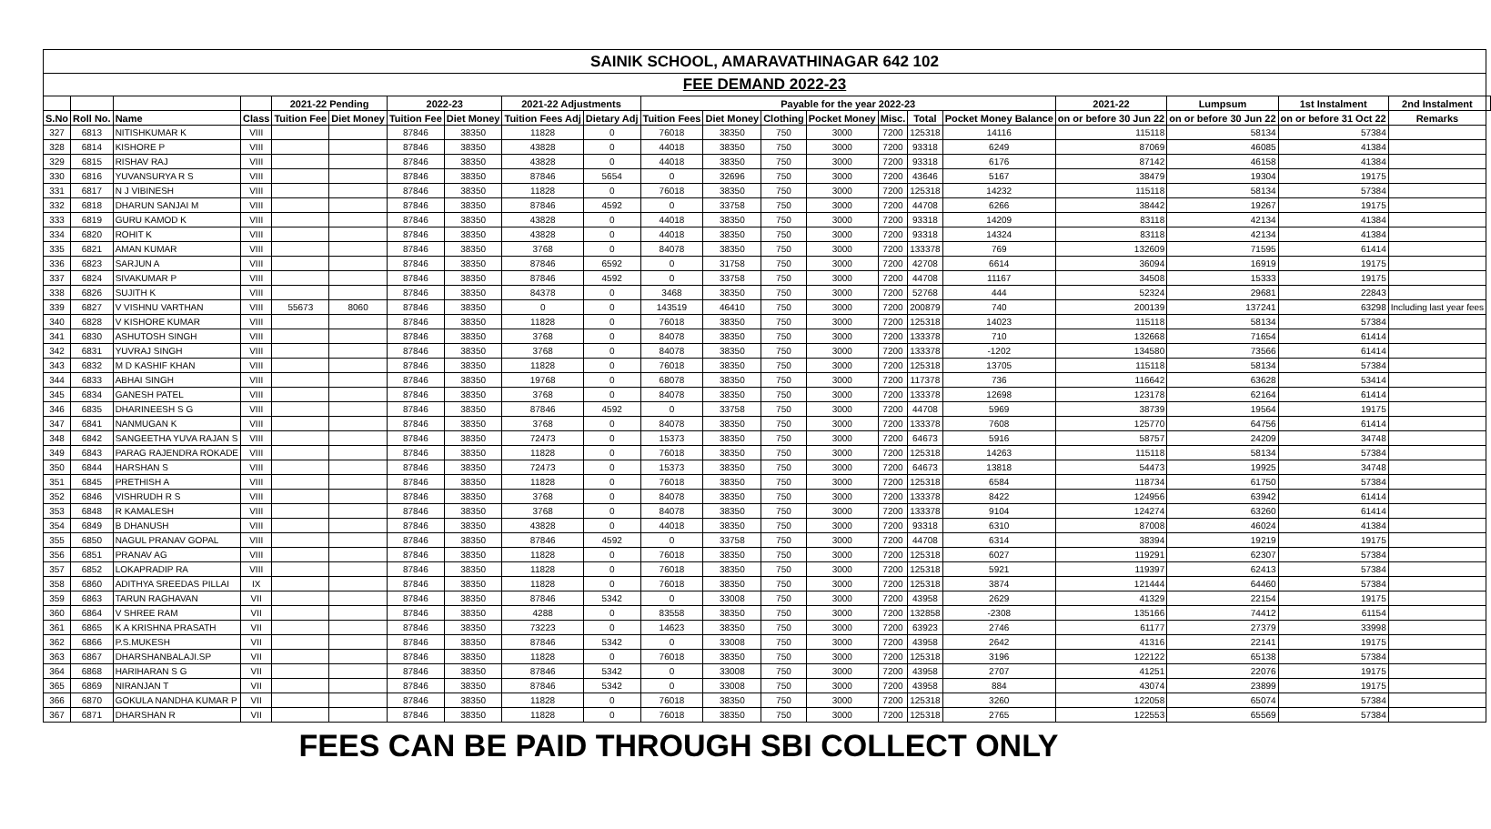| SAINIK SCHOOL, AMARAVATHINAGAR 642 102 | | | | | | | | | | | | | | | | | | | | | |
| --- | --- | --- | --- | --- | --- | --- | --- | --- | --- | --- | --- | --- | --- | --- | --- | --- | --- | --- | --- | --- | --- |
| FEE DEMAND 2022-23 | | | | | | | | | | | | | | | | | | | | | |
| | | | | 2021-22 Pending | | 2022-23 | | 2021-22 Adjustments | | Payable for the year 2022-23 | | | | | | | 2021-22 | Lumpsum | 1st Instalment | 2nd Instalment | |
| S.No | Roll No. | Name | Class | Tuition Fee | Diet Money | Tuition Fee | Diet Money | Tuition Fees Adj | Dietary Adj | Tuition Fees | Diet Money | Clothing | Pocket Money | Misc. | Total | Pocket Money Balance | on or before 30 Jun 22 | on or before 30 Jun 22 | on or before 31 Oct 22 | Remarks | |
| 327 | 6813 | NITISHKUMAR K | VIII | | | 87846 | 38350 | 11828 | 0 | 76018 | 38350 | 750 | 3000 | 7200 | 125318 | 14116 | 115118 | 58134 | 57384 | | |
| 328 | 6814 | KISHORE P | VIII | | | 87846 | 38350 | 43828 | 0 | 44018 | 38350 | 750 | 3000 | 7200 | 93318 | 6249 | 87069 | 46085 | 41384 | | |
| 329 | 6815 | RISHAV RAJ | VIII | | | 87846 | 38350 | 43828 | 0 | 44018 | 38350 | 750 | 3000 | 7200 | 93318 | 6176 | 87142 | 46158 | 41384 | | |
| 330 | 6816 | YUVANSURYA R S | VIII | | | 87846 | 38350 | 87846 | 5654 | 0 | 32696 | 750 | 3000 | 7200 | 43646 | 5167 | 38479 | 19304 | 19175 | | |
| 331 | 6817 | N J VIBINESH | VIII | | | 87846 | 38350 | 11828 | 0 | 76018 | 38350 | 750 | 3000 | 7200 | 125318 | 14232 | 115118 | 58134 | 57384 | | |
| 332 | 6818 | DHARUN SANJAI M | VIII | | | 87846 | 38350 | 87846 | 4592 | 0 | 33758 | 750 | 3000 | 7200 | 44708 | 6266 | 38442 | 19267 | 19175 | | |
| 333 | 6819 | GURU KAMOD K | VIII | | | 87846 | 38350 | 43828 | 0 | 44018 | 38350 | 750 | 3000 | 7200 | 93318 | 14209 | 83118 | 42134 | 41384 | | |
| 334 | 6820 | ROHIT K | VIII | | | 87846 | 38350 | 43828 | 0 | 44018 | 38350 | 750 | 3000 | 7200 | 93318 | 14324 | 83118 | 42134 | 41384 | | |
| 335 | 6821 | AMAN KUMAR | VIII | | | 87846 | 38350 | 3768 | 0 | 84078 | 38350 | 750 | 3000 | 7200 | 133378 | 769 | 132609 | 71595 | 61414 | | |
| 336 | 6823 | SARJUN A | VIII | | | 87846 | 38350 | 87846 | 6592 | 0 | 31758 | 750 | 3000 | 7200 | 42708 | 6614 | 36094 | 16919 | 19175 | | |
| 337 | 6824 | SIVAKUMAR P | VIII | | | 87846 | 38350 | 87846 | 4592 | 0 | 33758 | 750 | 3000 | 7200 | 44708 | 11167 | 34508 | 15333 | 19175 | | |
| 338 | 6826 | SUJITH K | VIII | | | 87846 | 38350 | 84378 | 0 | 3468 | 38350 | 750 | 3000 | 7200 | 52768 | 444 | 52324 | 29681 | 22843 | | |
| 339 | 6827 | V VISHNU VARTHAN | VIII | 55673 | 8060 | 87846 | 38350 | 0 | 0 | 143519 | 46410 | 750 | 3000 | 7200 | 200879 | 740 | 200139 | 137241 | 63298 | Including last year fees | |
| 340 | 6828 | V KISHORE KUMAR | VIII | | | 87846 | 38350 | 11828 | 0 | 76018 | 38350 | 750 | 3000 | 7200 | 125318 | 14023 | 115118 | 58134 | 57384 | | |
| 341 | 6830 | ASHUTOSH SINGH | VIII | | | 87846 | 38350 | 3768 | 0 | 84078 | 38350 | 750 | 3000 | 7200 | 133378 | 710 | 132668 | 71654 | 61414 | | |
| 342 | 6831 | YUVRAJ SINGH | VIII | | | 87846 | 38350 | 3768 | 0 | 84078 | 38350 | 750 | 3000 | 7200 | 133378 | -1202 | 134580 | 73566 | 61414 | | |
| 343 | 6832 | M D KASHIF KHAN | VIII | | | 87846 | 38350 | 11828 | 0 | 76018 | 38350 | 750 | 3000 | 7200 | 125318 | 13705 | 115118 | 58134 | 57384 | | |
| 344 | 6833 | ABHAI SINGH | VIII | | | 87846 | 38350 | 19768 | 0 | 68078 | 38350 | 750 | 3000 | 7200 | 117378 | 736 | 116642 | 63628 | 53414 | | |
| 345 | 6834 | GANESH PATEL | VIII | | | 87846 | 38350 | 3768 | 0 | 84078 | 38350 | 750 | 3000 | 7200 | 133378 | 12698 | 123178 | 62164 | 61414 | | |
| 346 | 6835 | DHARINEESH S G | VIII | | | 87846 | 38350 | 87846 | 4592 | 0 | 33758 | 750 | 3000 | 7200 | 44708 | 5969 | 38739 | 19564 | 19175 | | |
| 347 | 6841 | NANMUGAN K | VIII | | | 87846 | 38350 | 3768 | 0 | 84078 | 38350 | 750 | 3000 | 7200 | 133378 | 7608 | 125770 | 64756 | 61414 | | |
| 348 | 6842 | SANGEETHA YUVA RAJAN S | VIII | | | 87846 | 38350 | 72473 | 0 | 15373 | 38350 | 750 | 3000 | 7200 | 64673 | 5916 | 58757 | 24209 | 34748 | | |
| 349 | 6843 | PARAG RAJENDRA ROKADE | VIII | | | 87846 | 38350 | 11828 | 0 | 76018 | 38350 | 750 | 3000 | 7200 | 125318 | 14263 | 115118 | 58134 | 57384 | | |
| 350 | 6844 | HARSHAN S | VIII | | | 87846 | 38350 | 72473 | 0 | 15373 | 38350 | 750 | 3000 | 7200 | 64673 | 13818 | 54473 | 19925 | 34748 | | |
| 351 | 6845 | PRETHISH A | VIII | | | 87846 | 38350 | 11828 | 0 | 76018 | 38350 | 750 | 3000 | 7200 | 125318 | 6584 | 118734 | 61750 | 57384 | | |
| 352 | 6846 | VISHRUDH R S | VIII | | | 87846 | 38350 | 3768 | 0 | 84078 | 38350 | 750 | 3000 | 7200 | 133378 | 8422 | 124956 | 63942 | 61414 | | |
| 353 | 6848 | R KAMALESH | VIII | | | 87846 | 38350 | 3768 | 0 | 84078 | 38350 | 750 | 3000 | 7200 | 133378 | 9104 | 124274 | 63260 | 61414 | | |
| 354 | 6849 | B DHANUSH | VIII | | | 87846 | 38350 | 43828 | 0 | 44018 | 38350 | 750 | 3000 | 7200 | 93318 | 6310 | 87008 | 46024 | 41384 | | |
| 355 | 6850 | NAGUL PRANAV GOPAL | VIII | | | 87846 | 38350 | 87846 | 4592 | 0 | 33758 | 750 | 3000 | 7200 | 44708 | 6314 | 38394 | 19219 | 19175 | | |
| 356 | 6851 | PRANAV AG | VIII | | | 87846 | 38350 | 11828 | 0 | 76018 | 38350 | 750 | 3000 | 7200 | 125318 | 6027 | 119291 | 62307 | 57384 | | |
| 357 | 6852 | LOKAPRADIP RA | VIII | | | 87846 | 38350 | 11828 | 0 | 76018 | 38350 | 750 | 3000 | 7200 | 125318 | 5921 | 119397 | 62413 | 57384 | | |
| 358 | 6860 | ADITHYA SREEDAS PILLAI | IX | | | 87846 | 38350 | 11828 | 0 | 76018 | 38350 | 750 | 3000 | 7200 | 125318 | 3874 | 121444 | 64460 | 57384 | | |
| 359 | 6863 | TARUN RAGHAVAN | VII | | | 87846 | 38350 | 87846 | 5342 | 0 | 33008 | 750 | 3000 | 7200 | 43958 | 2629 | 41329 | 22154 | 19175 | | |
| 360 | 6864 | V SHREE RAM | VII | | | 87846 | 38350 | 4288 | 0 | 83558 | 38350 | 750 | 3000 | 7200 | 132858 | -2308 | 135166 | 74412 | 61154 | | |
| 361 | 6865 | K A KRISHNA PRASATH | VII | | | 87846 | 38350 | 73223 | 0 | 14623 | 38350 | 750 | 3000 | 7200 | 63923 | 2746 | 61177 | 27379 | 33998 | | |
| 362 | 6866 | P.S.MUKESH | VII | | | 87846 | 38350 | 87846 | 5342 | 0 | 33008 | 750 | 3000 | 7200 | 43958 | 2642 | 41316 | 22141 | 19175 | | |
| 363 | 6867 | DHARSHANBALAJI.SP | VII | | | 87846 | 38350 | 11828 | 0 | 76018 | 38350 | 750 | 3000 | 7200 | 125318 | 3196 | 122122 | 65138 | 57384 | | |
| 364 | 6868 | HARIHARAN S G | VII | | | 87846 | 38350 | 87846 | 5342 | 0 | 33008 | 750 | 3000 | 7200 | 43958 | 2707 | 41251 | 22076 | 19175 | | |
| 365 | 6869 | NIRANJAN T | VII | | | 87846 | 38350 | 87846 | 5342 | 0 | 33008 | 750 | 3000 | 7200 | 43958 | 884 | 43074 | 23899 | 19175 | | |
| 366 | 6870 | GOKULA NANDHA KUMAR P | VII | | | 87846 | 38350 | 11828 | 0 | 76018 | 38350 | 750 | 3000 | 7200 | 125318 | 3260 | 122058 | 65074 | 57384 | | |
| 367 | 6871 | DHARSHAN R | VII | | | 87846 | 38350 | 11828 | 0 | 76018 | 38350 | 750 | 3000 | 7200 | 125318 | 2765 | 122553 | 65569 | 57384 | | |
FEES CAN BE PAID THROUGH SBI COLLECT ONLY